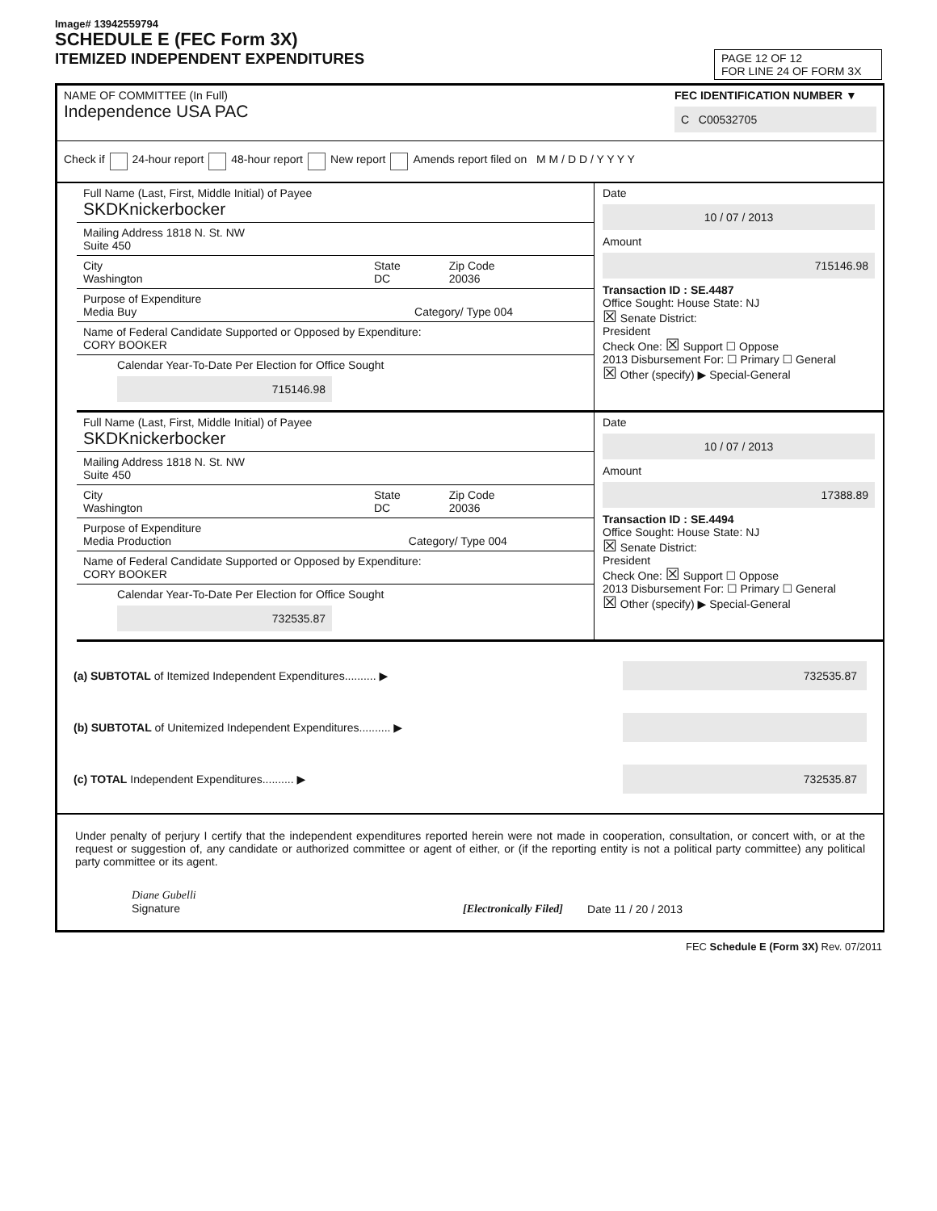Image# 13942559794
SCHEDULE E (FEC Form 3X)
ITEMIZED INDEPENDENT EXPENDITURES
PAGE 12 OF 12
FOR LINE 24 OF FORM 3X
NAME OF COMMITTEE (In Full)
Independence USA PAC
FEC IDENTIFICATION NUMBER ▼
C C00532705
Check if 24-hour report 48-hour report New report Amends report filed on M M / D D / Y Y Y Y
Full Name (Last, First, Middle Initial) of Payee
SKDKnickerbocker
Mailing Address 1818 N. St. NW
Suite 450
City
Washington
State
DC
Zip Code
20036
Purpose of Expenditure
Media Buy Category/ Type 004
Name of Federal Candidate Supported or Opposed by Expenditure:
CORY BOOKER
Calendar Year-To-Date Per Election for Office Sought 715146.98
Date
10 / 07 / 2013
Amount
715146.98
Transaction ID : SE.4487
Office Sought: House State: NJ
☒ Senate District:
President
Check One: ☒ Support ☐ Oppose
2013 Disbursement For: ☐ Primary ☐ General
☒ Other (specify) ▶ Special-General
Full Name (Last, First, Middle Initial) of Payee
SKDKnickerbocker
Mailing Address 1818 N. St. NW
Suite 450
City
Washington
State
DC
Zip Code
20036
Purpose of Expenditure
Media Production Category/ Type 004
Name of Federal Candidate Supported or Opposed by Expenditure:
CORY BOOKER
Calendar Year-To-Date Per Election for Office Sought 732535.87
Date
10 / 07 / 2013
Amount
17388.89
Transaction ID : SE.4494
Office Sought: House State: NJ
☒ Senate District:
President
Check One: ☒ Support ☐ Oppose
2013 Disbursement For: ☐ Primary ☐ General
☒ Other (specify) ▶ Special-General
(a) SUBTOTAL of Itemized Independent Expenditures.......... ▶
732535.87
(b) SUBTOTAL of Unitemized Independent Expenditures.......... ▶
(c) TOTAL Independent Expenditures.......... ▶
732535.87
Under penalty of perjury I certify that the independent expenditures reported herein were not made in cooperation, consultation, or concert with, or at the request or suggestion of, any candidate or authorized committee or agent of either, or (if the reporting entity is not a political party committee) any political party committee or its agent.
Diane Gubelli
Signature
[Electronically Filed]
Date 11 / 20 / 2013
FEC Schedule E (Form 3X) Rev. 07/2011